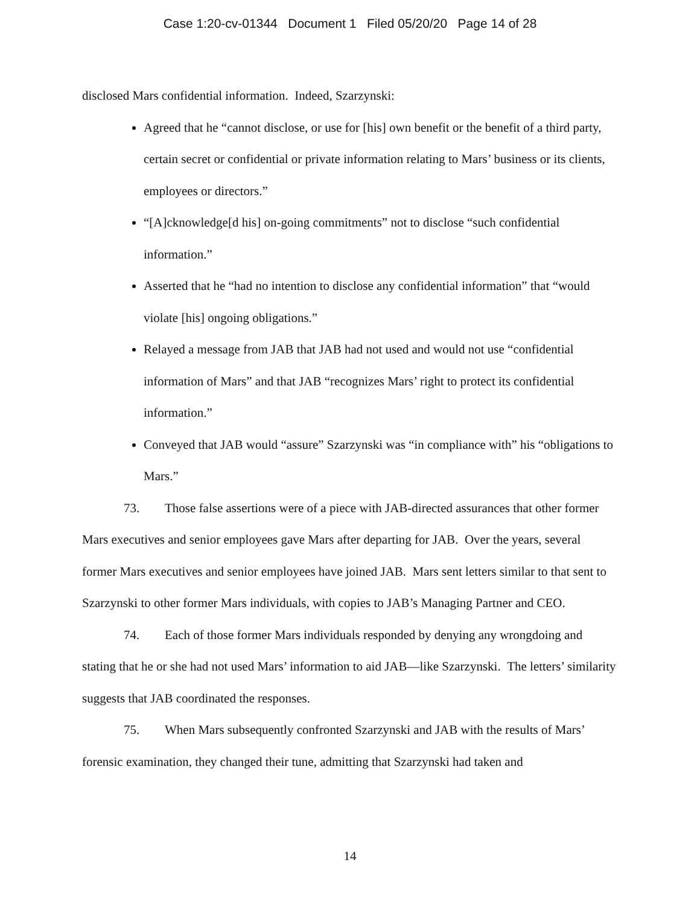Case 1:20-cv-01344 Document 1 Filed 05/20/20 Page 14 of 28
disclosed Mars confidential information. Indeed, Szarzynski:
Agreed that he “cannot disclose, or use for [his] own benefit or the benefit of a third party, certain secret or confidential or private information relating to Mars’ business or its clients, employees or directors.”
“[A]cknowledge[d his] on-going commitments” not to disclose “such confidential information.”
Asserted that he “had no intention to disclose any confidential information” that “would violate [his] ongoing obligations.”
Relayed a message from JAB that JAB had not used and would not use “confidential information of Mars” and that JAB “recognizes Mars’ right to protect its confidential information.”
Conveyed that JAB would “assure” Szarzynski was “in compliance with” his “obligations to Mars.”
73. Those false assertions were of a piece with JAB-directed assurances that other former Mars executives and senior employees gave Mars after departing for JAB. Over the years, several former Mars executives and senior employees have joined JAB. Mars sent letters similar to that sent to Szarzynski to other former Mars individuals, with copies to JAB’s Managing Partner and CEO.
74. Each of those former Mars individuals responded by denying any wrongdoing and stating that he or she had not used Mars’ information to aid JAB—like Szarzynski. The letters’ similarity suggests that JAB coordinated the responses.
75. When Mars subsequently confronted Szarzynski and JAB with the results of Mars’ forensic examination, they changed their tune, admitting that Szarzynski had taken and
14